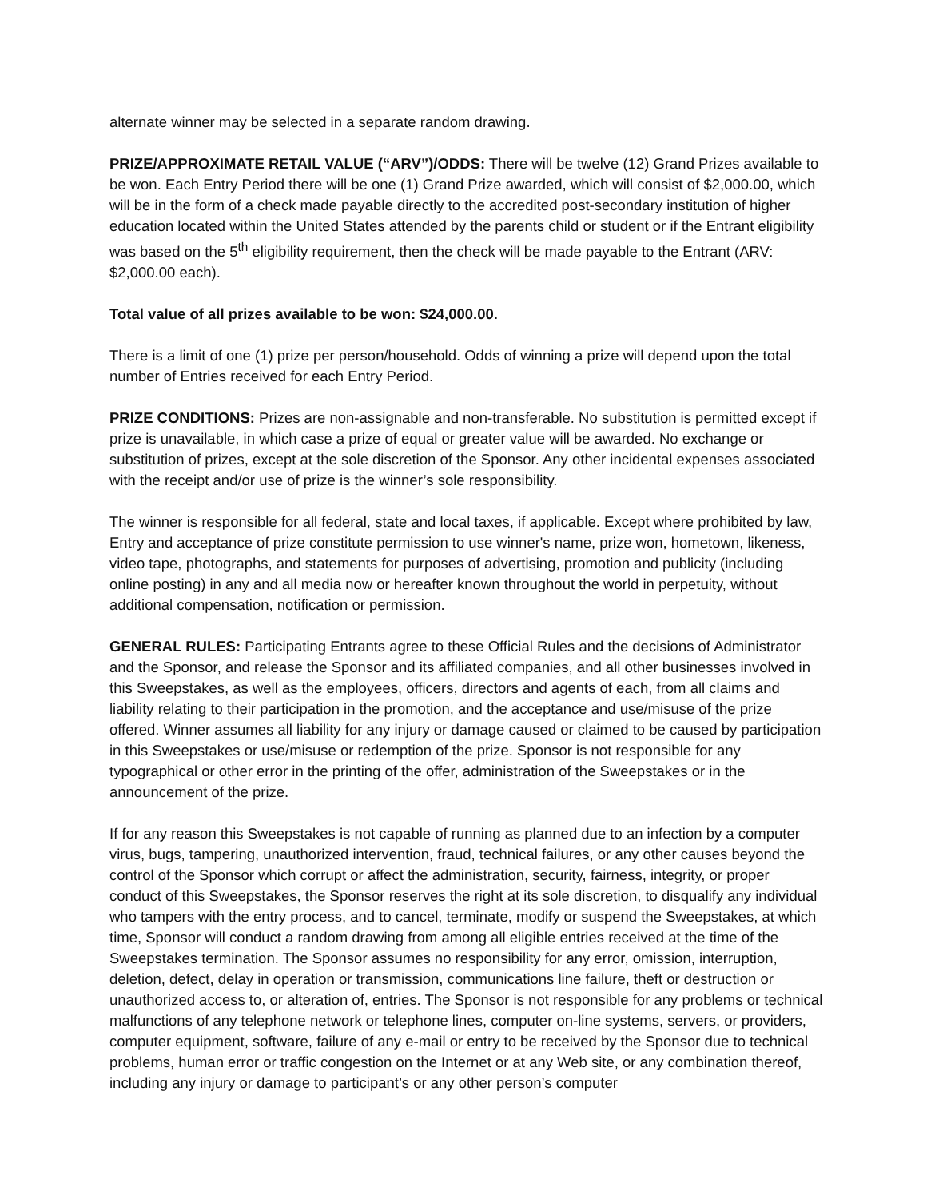alternate winner may be selected in a separate random drawing.
PRIZE/APPROXIMATE RETAIL VALUE (“ARV”)/ODDS: There will be twelve (12) Grand Prizes available to be won. Each Entry Period there will be one (1) Grand Prize awarded, which will consist of $2,000.00, which will be in the form of a check made payable directly to the accredited post-secondary institution of higher education located within the United States attended by the parents child or student or if the Entrant eligibility was based on the 5<sup>th</sup> eligibility requirement, then the check will be made payable to the Entrant (ARV: $2,000.00 each).
Total value of all prizes available to be won: $24,000.00.
There is a limit of one (1) prize per person/household. Odds of winning a prize will depend upon the total number of Entries received for each Entry Period.
PRIZE CONDITIONS: Prizes are non-assignable and non-transferable. No substitution is permitted except if prize is unavailable, in which case a prize of equal or greater value will be awarded. No exchange or substitution of prizes, except at the sole discretion of the Sponsor. Any other incidental expenses associated with the receipt and/or use of prize is the winner’s sole responsibility.
The winner is responsible for all federal, state and local taxes, if applicable. Except where prohibited by law, Entry and acceptance of prize constitute permission to use winner's name, prize won, hometown, likeness, video tape, photographs, and statements for purposes of advertising, promotion and publicity (including online posting) in any and all media now or hereafter known throughout the world in perpetuity, without additional compensation, notification or permission.
GENERAL RULES: Participating Entrants agree to these Official Rules and the decisions of Administrator and the Sponsor, and release the Sponsor and its affiliated companies, and all other businesses involved in this Sweepstakes, as well as the employees, officers, directors and agents of each, from all claims and liability relating to their participation in the promotion, and the acceptance and use/misuse of the prize offered. Winner assumes all liability for any injury or damage caused or claimed to be caused by participation in this Sweepstakes or use/misuse or redemption of the prize. Sponsor is not responsible for any typographical or other error in the printing of the offer, administration of the Sweepstakes or in the announcement of the prize.
If for any reason this Sweepstakes is not capable of running as planned due to an infection by a computer virus, bugs, tampering, unauthorized intervention, fraud, technical failures, or any other causes beyond the control of the Sponsor which corrupt or affect the administration, security, fairness, integrity, or proper conduct of this Sweepstakes, the Sponsor reserves the right at its sole discretion, to disqualify any individual who tampers with the entry process, and to cancel, terminate, modify or suspend the Sweepstakes, at which time, Sponsor will conduct a random drawing from among all eligible entries received at the time of the Sweepstakes termination. The Sponsor assumes no responsibility for any error, omission, interruption, deletion, defect, delay in operation or transmission, communications line failure, theft or destruction or unauthorized access to, or alteration of, entries. The Sponsor is not responsible for any problems or technical malfunctions of any telephone network or telephone lines, computer on-line systems, servers, or providers, computer equipment, software, failure of any e-mail or entry to be received by the Sponsor due to technical problems, human error or traffic congestion on the Internet or at any Web site, or any combination thereof, including any injury or damage to participant’s or any other person’s computer